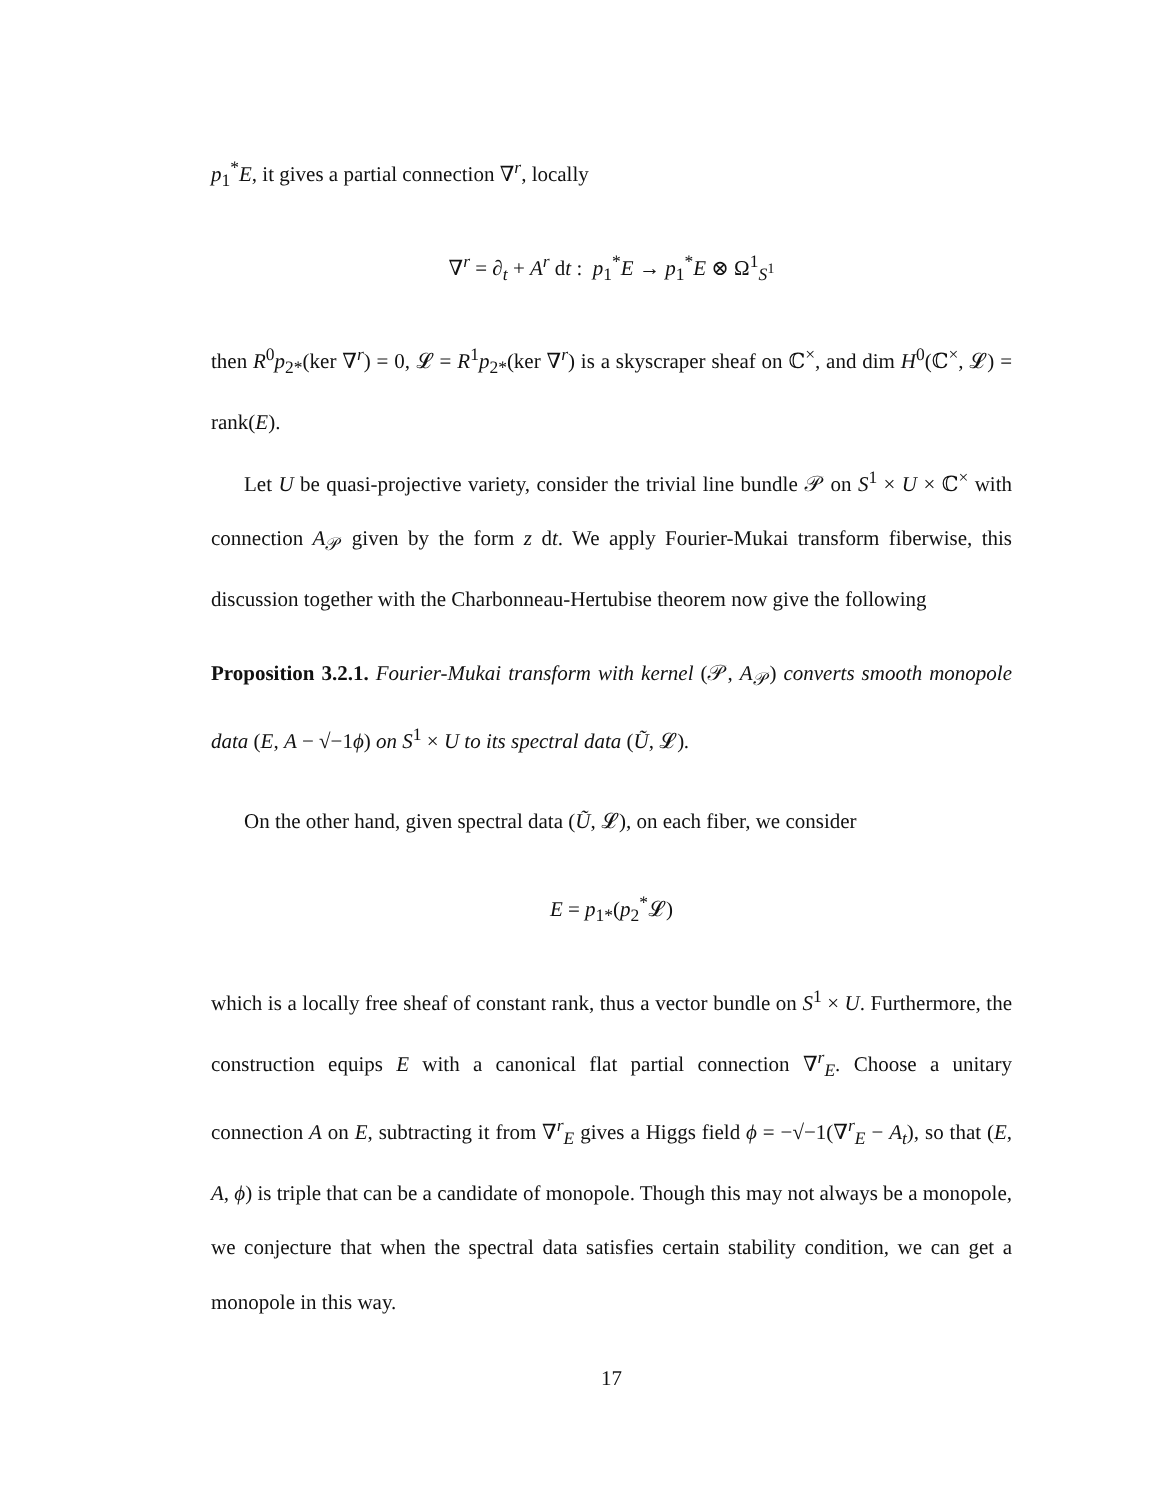p<sub>1</sub><sup>*</sup>E, it gives a partial connection ∇<sup>r</sup>, locally
∇<sup>r</sup> = ∂<sub>t</sub> + A<sup>r</sup> dt : p<sub>1</sub><sup>*</sup>E → p<sub>1</sub><sup>*</sup>E ⊗ Ω<sup>1</sup><sub>S<sup>1</sup></sub>
then R<sup>0</sup>p<sub>2*</sub>(ker ∇<sup>r</sup>) = 0, 𝓛 = R<sup>1</sup>p<sub>2*</sub>(ker ∇<sup>r</sup>) is a skyscraper sheaf on ℂ<sup>×</sup>, and dim H<sup>0</sup>(ℂ<sup>×</sup>, 𝓛) = rank(E).
Let U be quasi-projective variety, consider the trivial line bundle 𝒫 on S<sup>1</sup> × U × ℂ<sup>×</sup> with connection A<sub>𝒫</sub> given by the form z dt. We apply Fourier-Mukai transform fiberwise, this discussion together with the Charbonneau-Hertubise theorem now give the following
Proposition 3.2.1. Fourier-Mukai transform with kernel (𝒫, A<sub>𝒫</sub>) converts smooth monopole data (E, A − √−1ϕ) on S<sup>1</sup> × U to its spectral data (Ũ, 𝓛).
On the other hand, given spectral data (Ũ, 𝓛), on each fiber, we consider
E = p<sub>1*</sub>(p<sub>2</sub><sup>*</sup>𝓛)
which is a locally free sheaf of constant rank, thus a vector bundle on S<sup>1</sup> × U. Furthermore, the construction equips E with a canonical flat partial connection ∇<sup>r</sup><sub>E</sub>. Choose a unitary connection A on E, subtracting it from ∇<sup>r</sup><sub>E</sub> gives a Higgs field ϕ = −√−1(∇<sup>r</sup><sub>E</sub> − A<sub>t</sub>), so that (E, A, ϕ) is triple that can be a candidate of monopole. Though this may not always be a monopole, we conjecture that when the spectral data satisfies certain stability condition, we can get a monopole in this way.
17